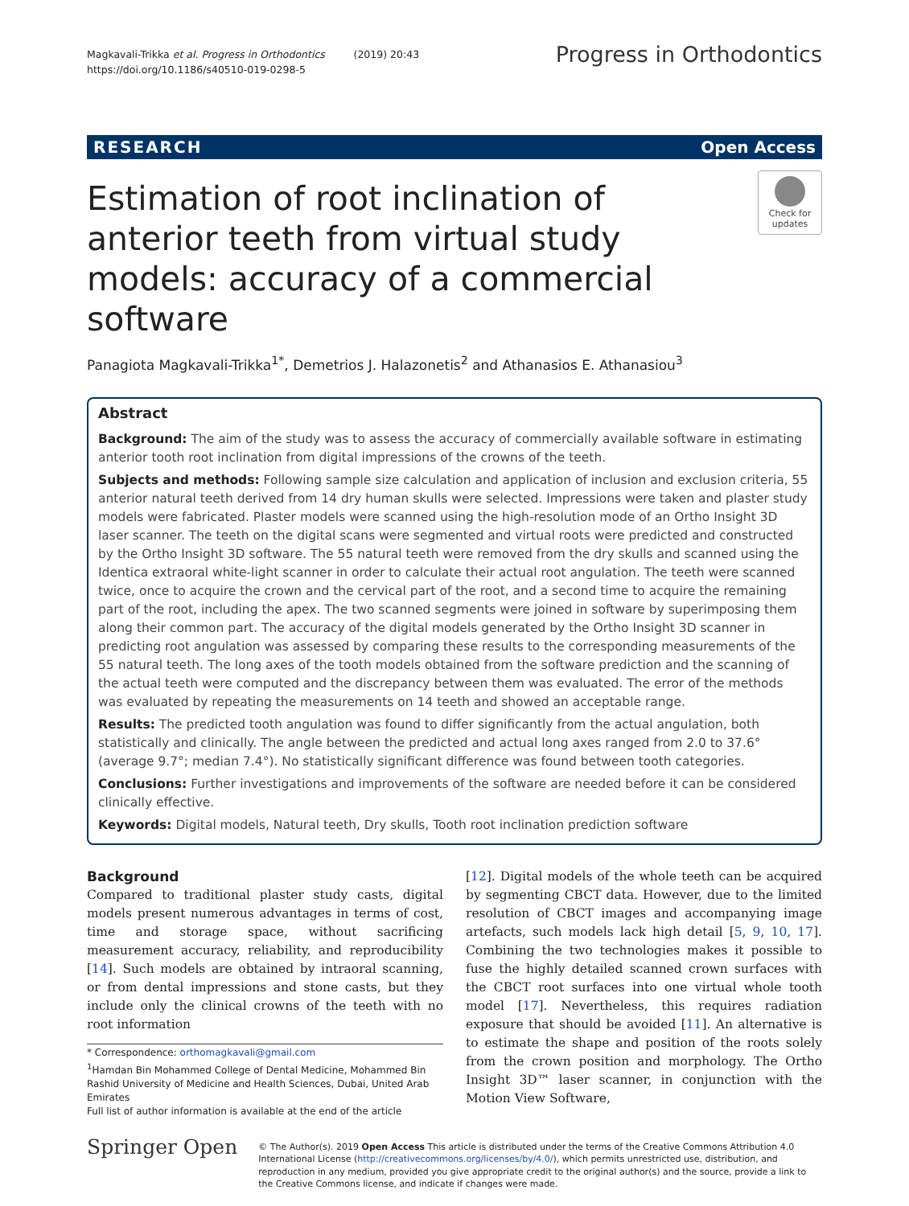Magkavali-Trikka et al. Progress in Orthodontics (2019) 20:43
https://doi.org/10.1186/s40510-019-0298-5
Progress in Orthodontics
RESEARCH Open Access
Estimation of root inclination of anterior teeth from virtual study models: accuracy of a commercial software
Check for updates
Panagiota Magkavali-Trikka<sup>1*</sup>, Demetrios J. Halazonetis<sup>2</sup> and Athanasios E. Athanasiou<sup>3</sup>
Abstract
Background: The aim of the study was to assess the accuracy of commercially available software in estimating anterior tooth root inclination from digital impressions of the crowns of the teeth.
Subjects and methods: Following sample size calculation and application of inclusion and exclusion criteria, 55 anterior natural teeth derived from 14 dry human skulls were selected. Impressions were taken and plaster study models were fabricated. Plaster models were scanned using the high-resolution mode of an Ortho Insight 3D laser scanner. The teeth on the digital scans were segmented and virtual roots were predicted and constructed by the Ortho Insight 3D software. The 55 natural teeth were removed from the dry skulls and scanned using the Identica extraoral white-light scanner in order to calculate their actual root angulation. The teeth were scanned twice, once to acquire the crown and the cervical part of the root, and a second time to acquire the remaining part of the root, including the apex. The two scanned segments were joined in software by superimposing them along their common part. The accuracy of the digital models generated by the Ortho Insight 3D scanner in predicting root angulation was assessed by comparing these results to the corresponding measurements of the 55 natural teeth. The long axes of the tooth models obtained from the software prediction and the scanning of the actual teeth were computed and the discrepancy between them was evaluated. The error of the methods was evaluated by repeating the measurements on 14 teeth and showed an acceptable range.
Results: The predicted tooth angulation was found to differ significantly from the actual angulation, both statistically and clinically. The angle between the predicted and actual long axes ranged from 2.0 to 37.6°(average 9.7°; median 7.4°). No statistically significant difference was found between tooth categories.
Conclusions: Further investigations and improvements of the software are needed before it can be considered clinically effective.
Keywords: Digital models, Natural teeth, Dry skulls, Tooth root inclination prediction software
Background
Compared to traditional plaster study casts, digital models present numerous advantages in terms of cost, time and storage space, without sacrificing measurement accuracy, reliability, and reproducibility [14]. Such models are obtained by intraoral scanning, or from dental impressions and stone casts, but they include only the clinical crowns of the teeth with no root information
* Correspondence: orthomagkavali@gmail.com
<sup>1</sup> Hamdan Bin Mohammed College of Dental Medicine, Mohammed Bin Rashid University of Medicine and Health Sciences, Dubai, United Arab Emirates
Full list of author information is available at the end of the article
[12]. Digital models of the whole teeth can be acquired by segmenting CBCT data. However, due to the limited resolution of CBCT images and accompanying image artefacts, such models lack high detail [5, 9, 10, 17]. Combining the two technologies makes it possible to fuse the highly detailed scanned crown surfaces with the CBCT root surfaces into one virtual whole tooth model [17]. Nevertheless, this requires radiation exposure that should be avoided [11]. An alternative is to estimate the shape and position of the roots solely from the crown position and morphology. The Ortho Insight 3D™ laser scanner, in conjunction with the Motion View Software,
Springer Open
© The Author(s). 2019 Open Access This article is distributed under the terms of the Creative Commons Attribution 4.0 International License (http://creativecommons.org/licenses/by/4.0/), which permits unrestricted use, distribution, and reproduction in any medium, provided you give appropriate credit to the original author(s) and the source, provide a link to the Creative Commons license, and indicate if changes were made.